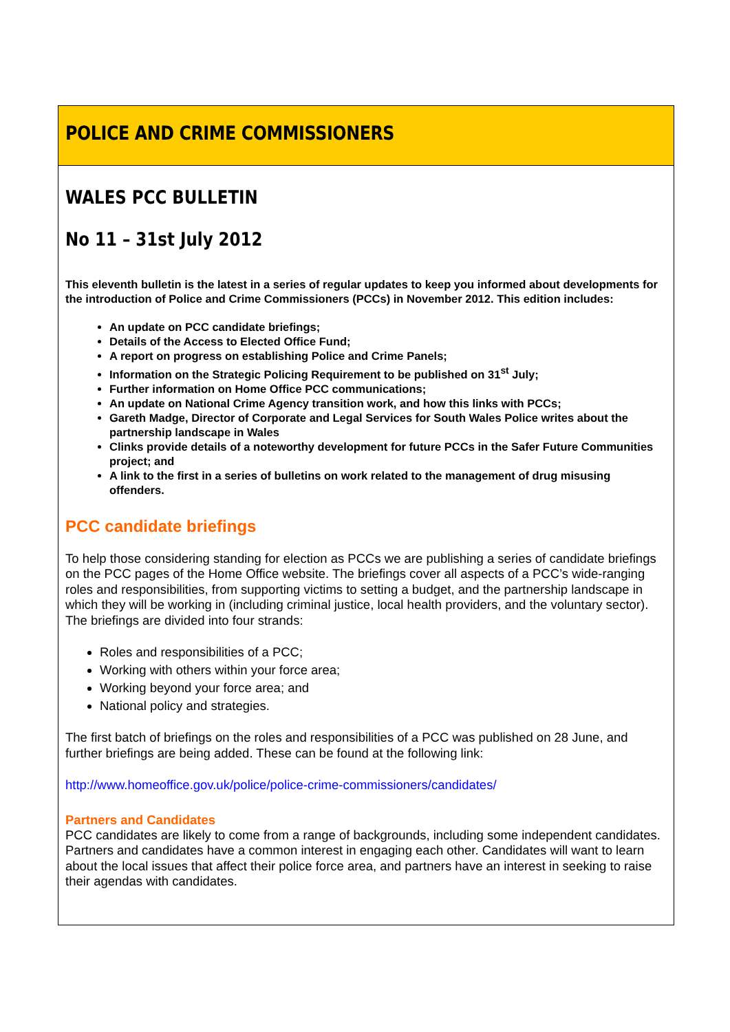POLICE AND CRIME COMMISSIONERS
WALES PCC BULLETIN
No 11 – 31st July 2012
This eleventh bulletin is the latest in a series of regular updates to keep you informed about developments for the introduction of Police and Crime Commissioners (PCCs) in November 2012. This edition includes:
An update on PCC candidate briefings;
Details of the Access to Elected Office Fund;
A report on progress on establishing Police and Crime Panels;
Information on the Strategic Policing Requirement to be published on 31<sup>st</sup> July;
Further information on Home Office PCC communications;
An update on National Crime Agency transition work, and how this links with PCCs;
Gareth Madge, Director of Corporate and Legal Services for South Wales Police writes about the partnership landscape in Wales
Clinks provide details of a noteworthy development for future PCCs in the Safer Future Communities project; and
A link to the first in a series of bulletins on work related to the management of drug misusing offenders.
PCC candidate briefings
To help those considering standing for election as PCCs we are publishing a series of candidate briefings on the PCC pages of the Home Office website. The briefings cover all aspects of a PCC’s wide-ranging roles and responsibilities, from supporting victims to setting a budget, and the partnership landscape in which they will be working in (including criminal justice, local health providers, and the voluntary sector).
The briefings are divided into four strands:
Roles and responsibilities of a PCC;
Working with others within your force area;
Working beyond your force area; and
National policy and strategies.
The first batch of briefings on the roles and responsibilities of a PCC was published on 28 June, and further briefings are being added. These can be found at the following link:
http://www.homeoffice.gov.uk/police/police-crime-commissioners/candidates/
Partners and Candidates
PCC candidates are likely to come from a range of backgrounds, including some independent candidates. Partners and candidates have a common interest in engaging each other. Candidates will want to learn about the local issues that affect their police force area, and partners have an interest in seeking to raise their agendas with candidates.